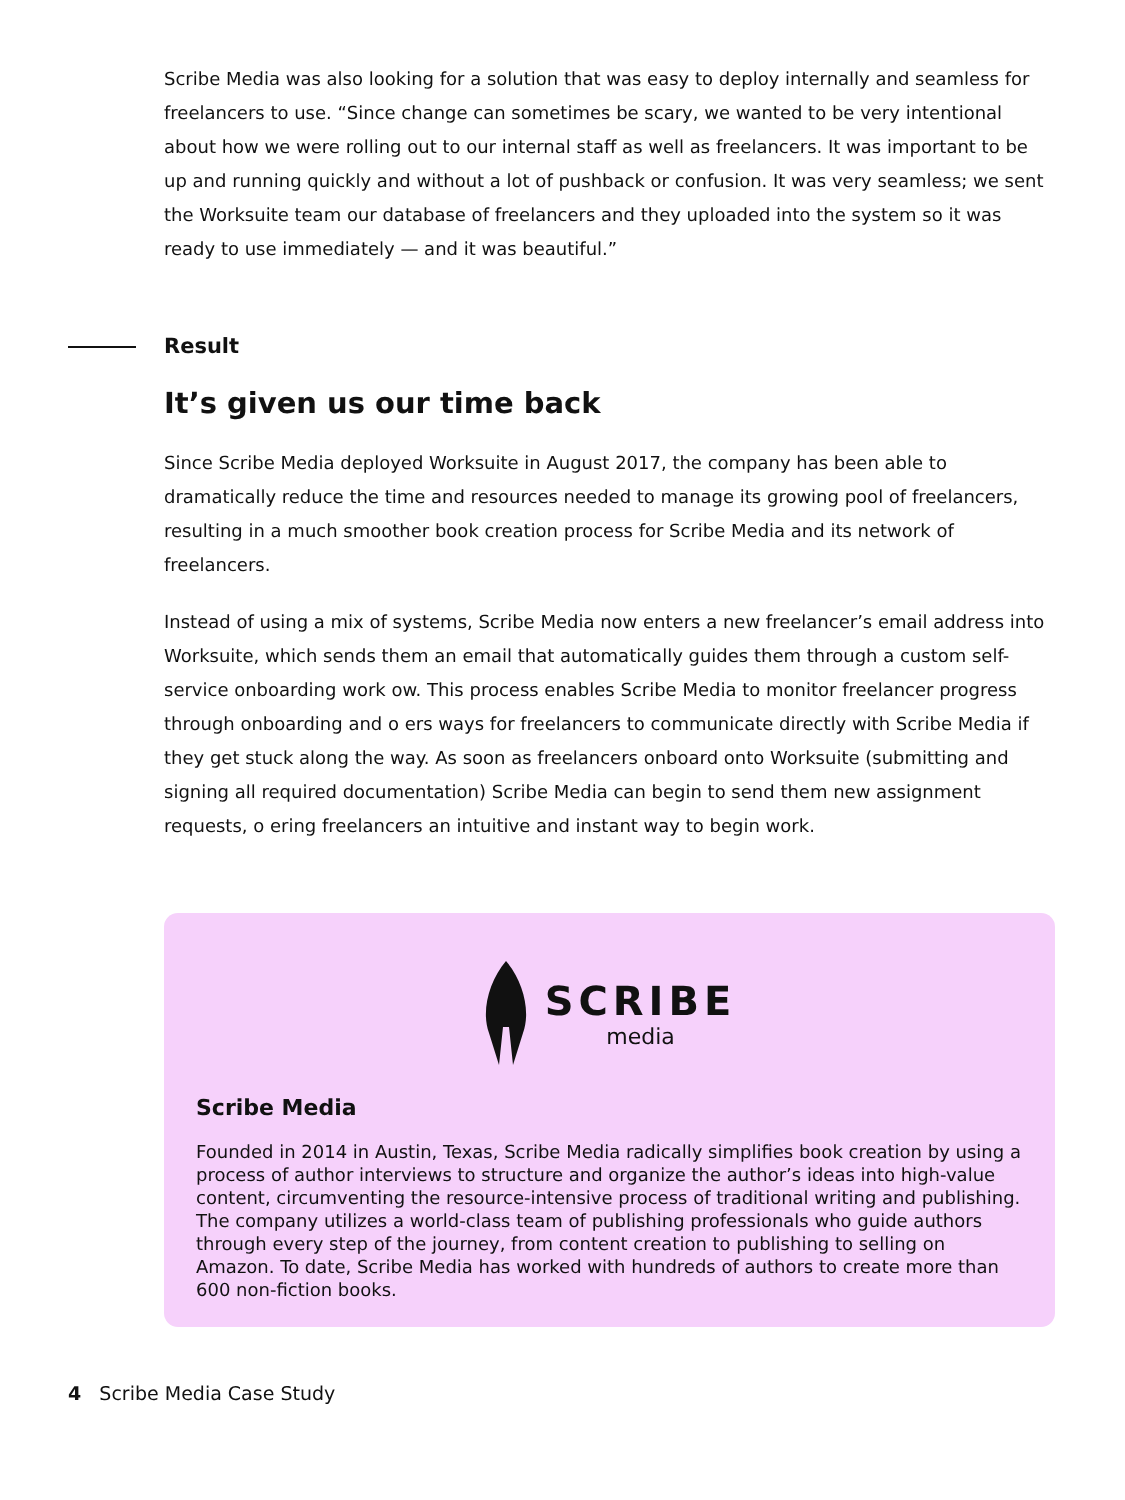Scribe Media was also looking for a solution that was easy to deploy internally and seamless for freelancers to use. “Since change can sometimes be scary, we wanted to be very intentional about how we were rolling out to our internal staff as well as freelancers. It was important to be up and running quickly and without a lot of pushback or confusion. It was very seamless; we sent the Worksuite team our database of freelancers and they uploaded into the system so it was ready to use immediately — and it was beautiful.”
Result
It’s given us our time back
Since Scribe Media deployed Worksuite in August 2017, the company has been able to dramatically reduce the time and resources needed to manage its growing pool of freelancers, resulting in a much smoother book creation process for Scribe Media and its network of freelancers.
Instead of using a mix of systems, Scribe Media now enters a new freelancer’s email address into Worksuite, which sends them an email that automatically guides them through a custom self-service onboarding work ow. This process enables Scribe Media to monitor freelancer progress through onboarding and o ers ways for freelancers to communicate directly with Scribe Media if they get stuck along the way. As soon as freelancers onboard onto Worksuite (submitting and signing all required documentation) Scribe Media can begin to send them new assignment requests, o ering freelancers an intuitive and instant way to begin work.
SCRIBE
media
Scribe Media
Founded in 2014 in Austin, Texas, Scribe Media radically simplifies book creation by using a process of author interviews to structure and organize the author’s ideas into high-value content, circumventing the resource-intensive process of traditional writing and publishing. The company utilizes a world-class team of publishing professionals who guide authors through every step of the journey, from content creation to publishing to selling on Amazon. To date, Scribe Media has worked with hundreds of authors to create more than 600 non-fiction books.
4 Scribe Media Case Study